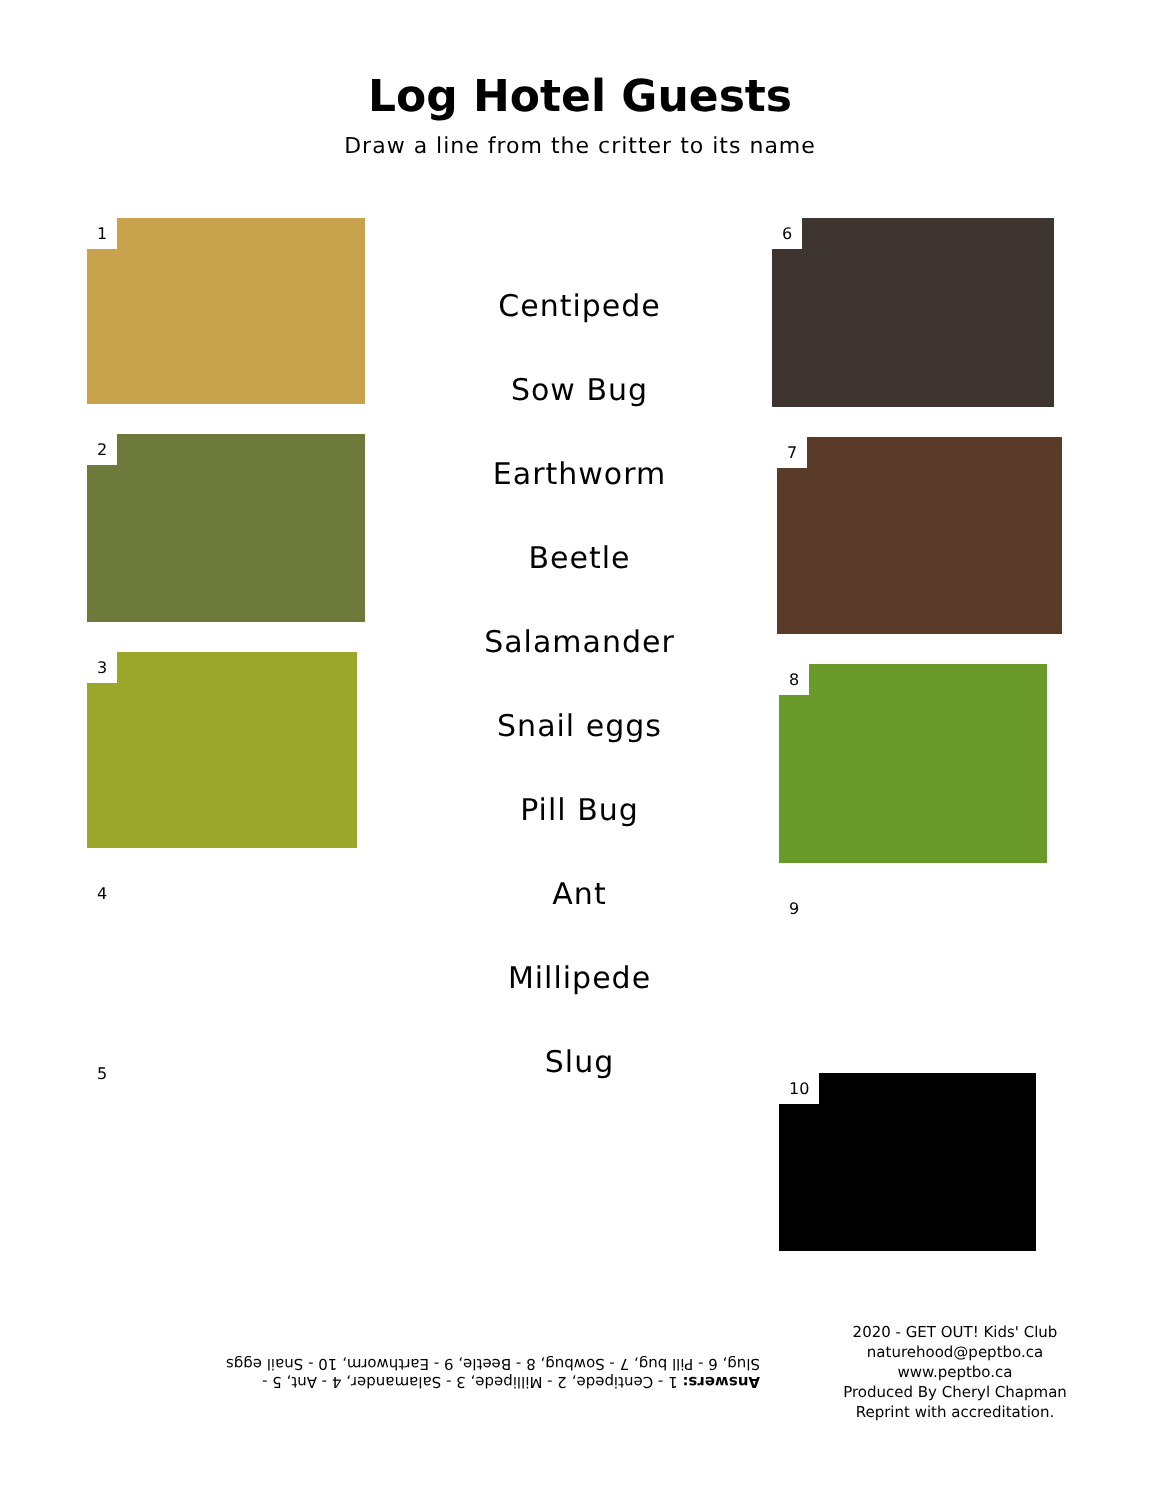Log Hotel Guests
Draw a line from the critter to its name
1
2
3
4
5
Centipede
Sow Bug
Earthworm
Beetle
Salamander
Snail eggs
Pill Bug
Ant
Millipede
Slug
6
7
8
9
10
Answers: 1 - Centipede, 2 - Millipede, 3 - Salamander, 4 - Ant, 5 - Slug, 6 - Pill bug, 7 - Sowbug, 8 - Beetle, 9 - Earthworm, 10 - Snail eggs
2020 - GET OUT! Kids' Club
naturehood@peptbo.ca
www.peptbo.ca
Produced By Cheryl Chapman
Reprint with accreditation.